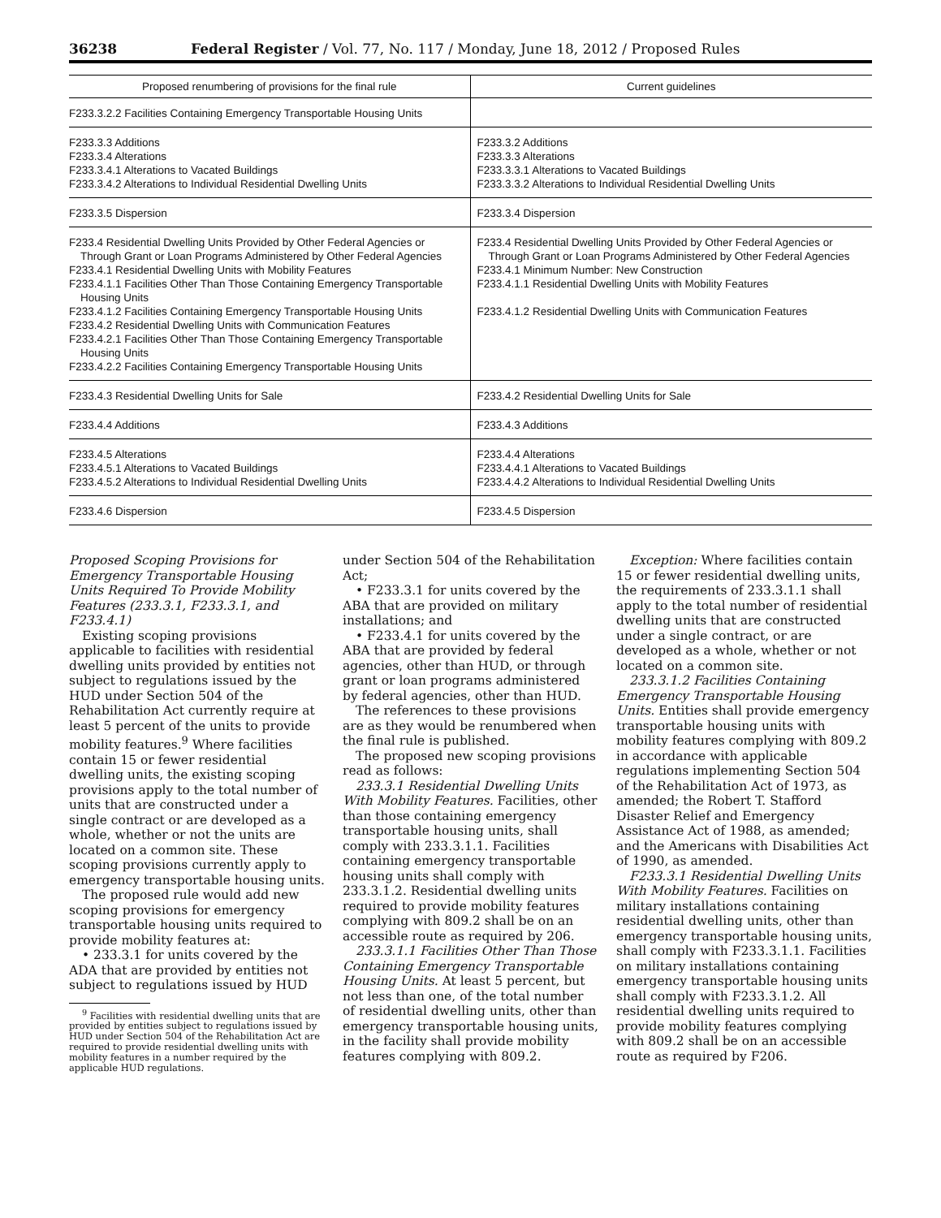36238 Federal Register / Vol. 77, No. 117 / Monday, June 18, 2012 / Proposed Rules
| Proposed renumbering of provisions for the final rule | Current guidelines |
| --- | --- |
| F233.3.2.2 Facilities Containing Emergency Transportable Housing Units | |
| F233.3.3 Additions F233.3.4 Alterations F233.3.4.1 Alterations to Vacated Buildings F233.3.4.2 Alterations to Individual Residential Dwelling Units | F233.3.2 Additions F233.3.3 Alterations F233.3.3.1 Alterations to Vacated Buildings F233.3.3.2 Alterations to Individual Residential Dwelling Units |
| F233.3.5 Dispersion | F233.3.4 Dispersion |
| F233.4 Residential Dwelling Units Provided by Other Federal Agencies or Through Grant or Loan Programs Administered by Other Federal Agencies F233.4.1 Residential Dwelling Units with Mobility Features F233.4.1.1 Facilities Other Than Those Containing Emergency Transportable Housing Units F233.4.1.2 Facilities Containing Emergency Transportable Housing Units F233.4.2 Residential Dwelling Units with Communication Features F233.4.2.1 Facilities Other Than Those Containing Emergency Transportable Housing Units F233.4.2.2 Facilities Containing Emergency Transportable Housing Units | F233.4 Residential Dwelling Units Provided by Other Federal Agencies or Through Grant or Loan Programs Administered by Other Federal Agencies F233.4.1 Minimum Number: New Construction F233.4.1.1 Residential Dwelling Units with Mobility Features F233.4.1.2 Residential Dwelling Units with Communication Features |
| F233.4.3 Residential Dwelling Units for Sale | F233.4.2 Residential Dwelling Units for Sale |
| F233.4.4 Additions | F233.4.3 Additions |
| F233.4.5 Alterations F233.4.5.1 Alterations to Vacated Buildings F233.4.5.2 Alterations to Individual Residential Dwelling Units | F233.4.4 Alterations F233.4.4.1 Alterations to Vacated Buildings F233.4.4.2 Alterations to Individual Residential Dwelling Units |
| F233.4.6 Dispersion | F233.4.5 Dispersion |
Proposed Scoping Provisions for Emergency Transportable Housing Units Required To Provide Mobility Features (233.3.1, F233.3.1, and F233.4.1)
Existing scoping provisions applicable to facilities with residential dwelling units provided by entities not subject to regulations issued by the HUD under Section 504 of the Rehabilitation Act currently require at least 5 percent of the units to provide mobility features.<sup>9</sup> Where facilities contain 15 or fewer residential dwelling units, the existing scoping provisions apply to the total number of units that are constructed under a single contract or are developed as a whole, whether or not the units are located on a common site. These scoping provisions currently apply to emergency transportable housing units.
The proposed rule would add new scoping provisions for emergency transportable housing units required to provide mobility features at:
• 233.3.1 for units covered by the ADA that are provided by entities not subject to regulations issued by HUD
<sup>9</sup> Facilities with residential dwelling units that are provided by entities subject to regulations issued by HUD under Section 504 of the Rehabilitation Act are required to provide residential dwelling units with mobility features in a number required by the applicable HUD regulations.
under Section 504 of the Rehabilitation Act;
• F233.3.1 for units covered by the ABA that are provided on military installations; and
• F233.4.1 for units covered by the ABA that are provided by federal agencies, other than HUD, or through grant or loan programs administered by federal agencies, other than HUD.
The references to these provisions are as they would be renumbered when the final rule is published.
The proposed new scoping provisions read as follows:
233.3.1 Residential Dwelling Units With Mobility Features. Facilities, other than those containing emergency transportable housing units, shall comply with 233.3.1.1. Facilities containing emergency transportable housing units shall comply with 233.3.1.2. Residential dwelling units required to provide mobility features complying with 809.2 shall be on an accessible route as required by 206.
233.3.1.1 Facilities Other Than Those Containing Emergency Transportable Housing Units. At least 5 percent, but not less than one, of the total number of residential dwelling units, other than emergency transportable housing units, in the facility shall provide mobility features complying with 809.2.
Exception: Where facilities contain 15 or fewer residential dwelling units, the requirements of 233.3.1.1 shall apply to the total number of residential dwelling units that are constructed under a single contract, or are developed as a whole, whether or not located on a common site.
233.3.1.2 Facilities Containing Emergency Transportable Housing Units. Entities shall provide emergency transportable housing units with mobility features complying with 809.2 in accordance with applicable regulations implementing Section 504 of the Rehabilitation Act of 1973, as amended; the Robert T. Stafford Disaster Relief and Emergency Assistance Act of 1988, as amended; and the Americans with Disabilities Act of 1990, as amended.
F233.3.1 Residential Dwelling Units With Mobility Features. Facilities on military installations containing residential dwelling units, other than emergency transportable housing units, shall comply with F233.3.1.1. Facilities on military installations containing emergency transportable housing units shall comply with F233.3.1.2. All residential dwelling units required to provide mobility features complying with 809.2 shall be on an accessible route as required by F206.